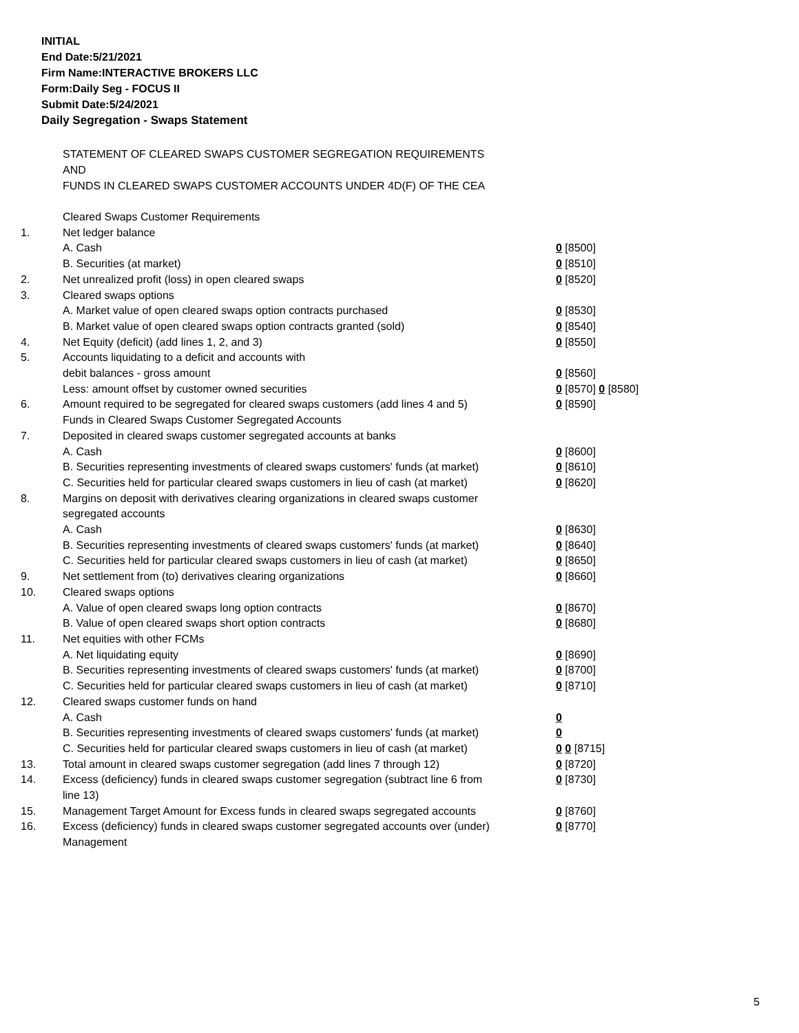INITIAL
End Date:5/21/2021
Firm Name:INTERACTIVE BROKERS LLC
Form:Daily Seg - FOCUS II
Submit Date:5/24/2021
Daily Segregation - Swaps Statement
STATEMENT OF CLEARED SWAPS CUSTOMER SEGREGATION REQUIREMENTS
AND
FUNDS IN CLEARED SWAPS CUSTOMER ACCOUNTS UNDER 4D(F) OF THE CEA
| | Cleared Swaps Customer Requirements | |
| 1. | Net ledger balance | |
| | A. Cash | 0 [8500] |
| | B. Securities (at market) | 0 [8510] |
| 2. | Net unrealized profit (loss) in open cleared swaps | 0 [8520] |
| 3. | Cleared swaps options | |
| | A. Market value of open cleared swaps option contracts purchased | 0 [8530] |
| | B. Market value of open cleared swaps option contracts granted (sold) | 0 [8540] |
| 4. | Net Equity (deficit) (add lines 1, 2, and 3) | 0 [8550] |
| 5. | Accounts liquidating to a deficit and accounts with | |
| | debit balances - gross amount | 0 [8560] |
| | Less: amount offset by customer owned securities | 0 [8570] 0 [8580] |
| 6. | Amount required to be segregated for cleared swaps customers (add lines 4 and 5) | 0 [8590] |
| | Funds in Cleared Swaps Customer Segregated Accounts | |
| 7. | Deposited in cleared swaps customer segregated accounts at banks | |
| | A. Cash | 0 [8600] |
| | B. Securities representing investments of cleared swaps customers' funds (at market) | 0 [8610] |
| | C. Securities held for particular cleared swaps customers in lieu of cash (at market) | 0 [8620] |
| 8. | Margins on deposit with derivatives clearing organizations in cleared swaps customer segregated accounts | |
| | A. Cash | 0 [8630] |
| | B. Securities representing investments of cleared swaps customers' funds (at market) | 0 [8640] |
| | C. Securities held for particular cleared swaps customers in lieu of cash (at market) | 0 [8650] |
| 9. | Net settlement from (to) derivatives clearing organizations | 0 [8660] |
| 10. | Cleared swaps options | |
| | A. Value of open cleared swaps long option contracts | 0 [8670] |
| | B. Value of open cleared swaps short option contracts | 0 [8680] |
| 11. | Net equities with other FCMs | |
| | A. Net liquidating equity | 0 [8690] |
| | B. Securities representing investments of cleared swaps customers' funds (at market) | 0 [8700] |
| | C. Securities held for particular cleared swaps customers in lieu of cash (at market) | 0 [8710] |
| 12. | Cleared swaps customer funds on hand | |
| | A. Cash | 0 |
| | B. Securities representing investments of cleared swaps customers' funds (at market) | 0 |
| | C. Securities held for particular cleared swaps customers in lieu of cash (at market) | 0 0 [8715] |
| 13. | Total amount in cleared swaps customer segregation (add lines 7 through 12) | 0 [8720] |
| 14. | Excess (deficiency) funds in cleared swaps customer segregation (subtract line 6 from line 13) | 0 [8730] |
| 15. | Management Target Amount for Excess funds in cleared swaps segregated accounts | 0 [8760] |
| 16. | Excess (deficiency) funds in cleared swaps customer segregated accounts over (under) Management | 0 [8770] |
5